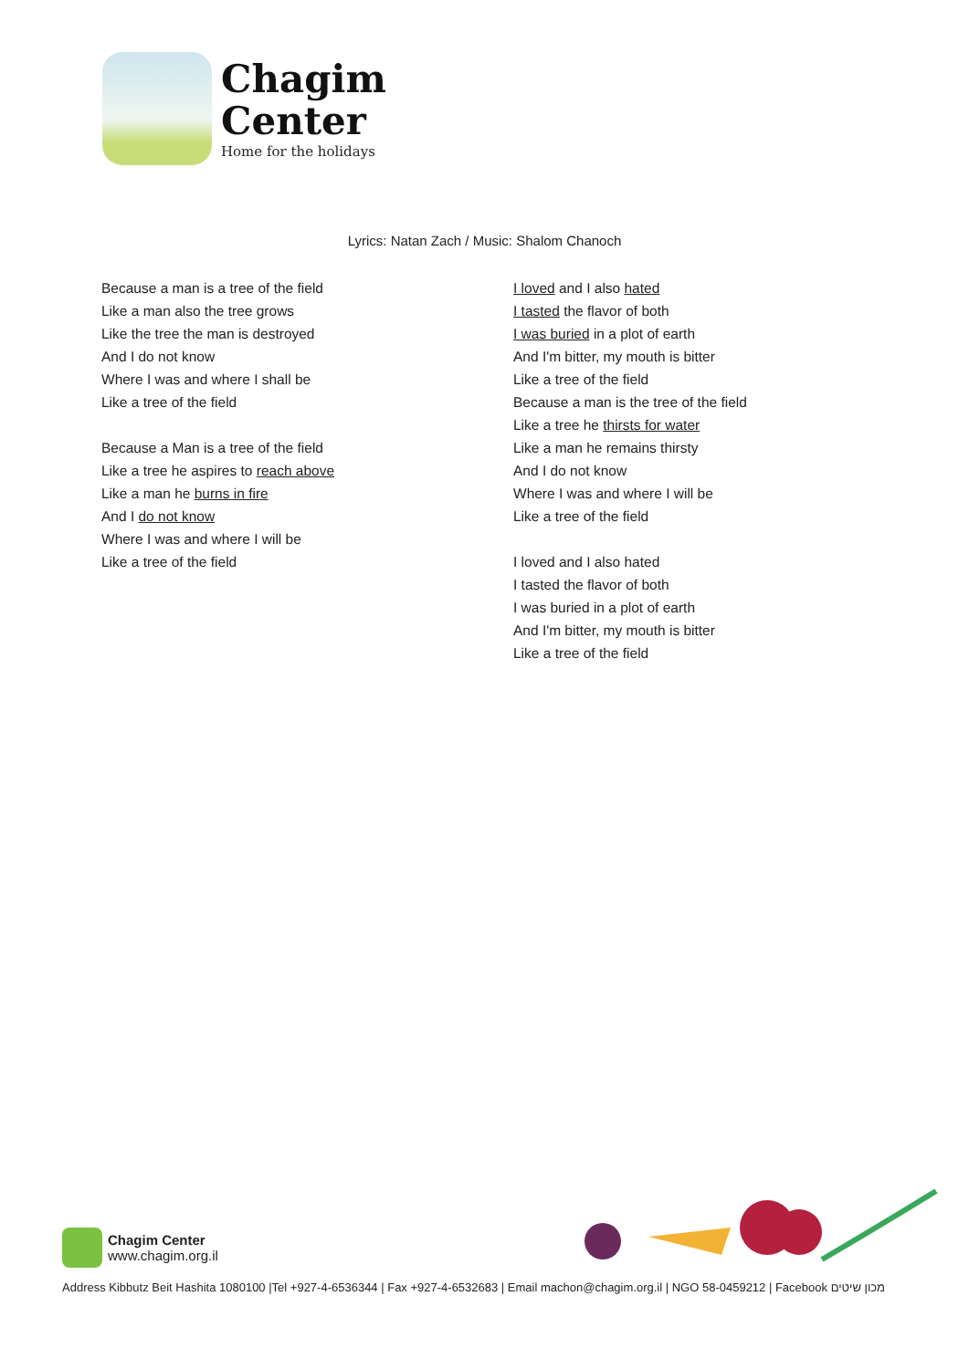Chagim
Center
Home for the holidays
Lyrics: Natan Zach / Music: Shalom Chanoch
Because a man is a tree of the field
Like a man also the tree grows
Like the tree the man is destroyed
And I do not know
Where I was and where I shall be
Like a tree of the field
Because a Man is a tree of the field
Like a tree he aspires to reach above
Like a man he burns in fire
And I do not know
Where I was and where I will be
Like a tree of the field
I loved and I also hated
I tasted the flavor of both
I was buried in a plot of earth
And I'm bitter, my mouth is bitter
Like a tree of the field
Because a man is the tree of the field
Like a tree he thirsts for water
Like a man he remains thirsty
And I do not know
Where I was and where I will be
Like a tree of the field
I loved and I also hated
I tasted the flavor of both
I was buried in a plot of earth
And I'm bitter, my mouth is bitter
Like a tree of the field
Chagim Center
www.chagim.org.il
Address Kibbutz Beit Hashita 1080100 |Tel +927-4-6536344 | Fax +927-4-6532683 | Email machon@chagim.org.il | NGO 58-0459212 | Facebook מכון שיטים